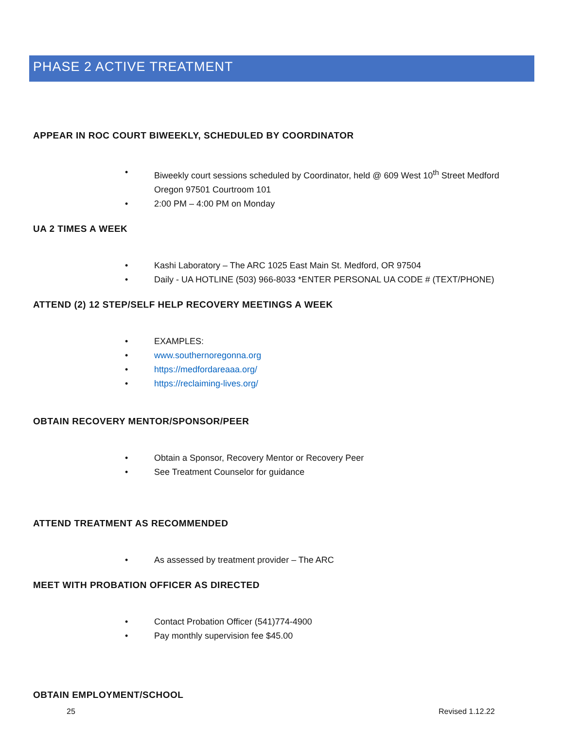PHASE 2 ACTIVE TREATMENT
APPEAR IN ROC COURT BIWEEKLY, SCHEDULED BY COORDINATOR
• Biweekly court sessions scheduled by Coordinator, held @ 609 West 10<sup>th</sup> Street Medford Oregon 97501 Courtroom 101
• 2:00 PM – 4:00 PM on Monday
UA 2 TIMES A WEEK
• Kashi Laboratory – The ARC 1025 East Main St. Medford, OR 97504
• Daily - UA HOTLINE (503) 966-8033 *ENTER PERSONAL UA CODE # (TEXT/PHONE)
ATTEND (2) 12 STEP/SELF HELP RECOVERY MEETINGS A WEEK
• EXAMPLES:
• www.southernoregonna.org
• https://medfordareaaa.org/
• https://reclaiming-lives.org/
OBTAIN RECOVERY MENTOR/SPONSOR/PEER
• Obtain a Sponsor, Recovery Mentor or Recovery Peer
• See Treatment Counselor for guidance
ATTEND TREATMENT AS RECOMMENDED
• As assessed by treatment provider – The ARC
MEET WITH PROBATION OFFICER AS DIRECTED
• Contact Probation Officer (541)774-4900
• Pay monthly supervision fee $45.00
OBTAIN EMPLOYMENT/SCHOOL
25 Revised 1.12.22